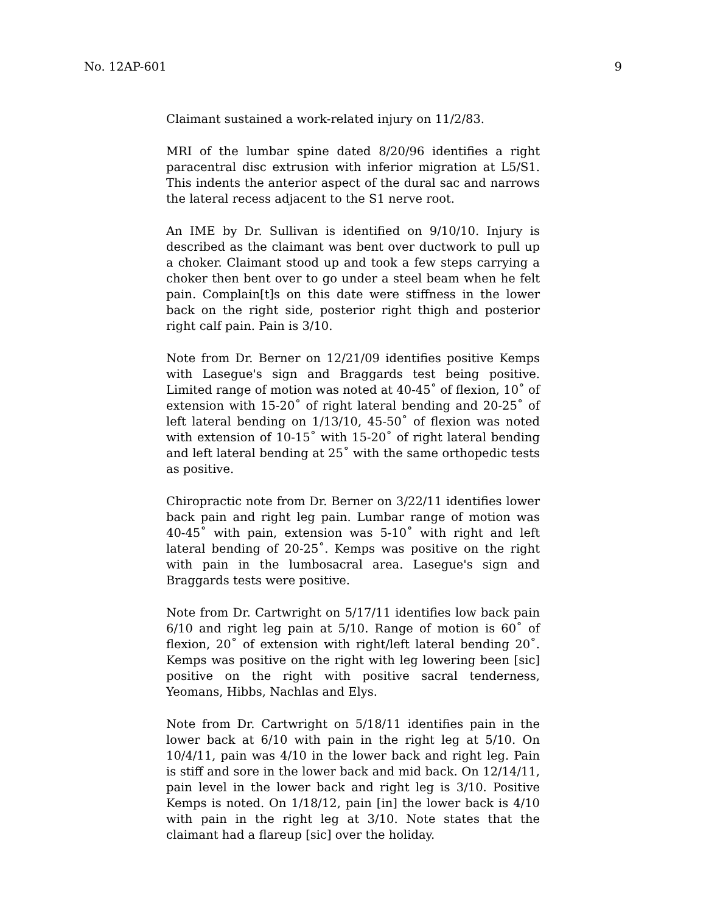No. 12AP-601 9
Claimant sustained a work-related injury on 11/2/83.
MRI of the lumbar spine dated 8/20/96 identifies a right paracentral disc extrusion with inferior migration at L5/S1. This indents the anterior aspect of the dural sac and narrows the lateral recess adjacent to the S1 nerve root.
An IME by Dr. Sullivan is identified on 9/10/10. Injury is described as the claimant was bent over ductwork to pull up a choker. Claimant stood up and took a few steps carrying a choker then bent over to go under a steel beam when he felt pain. Complain[t]s on this date were stiffness in the lower back on the right side, posterior right thigh and posterior right calf pain. Pain is 3/10.
Note from Dr. Berner on 12/21/09 identifies positive Kemps with Lasegue's sign and Braggards test being positive. Limited range of motion was noted at 40-45˚ of flexion, 10˚ of extension with 15-20˚ of right lateral bending and 20-25˚ of left lateral bending on 1/13/10, 45-50˚ of flexion was noted with extension of 10-15˚ with 15-20˚ of right lateral bending and left lateral bending at 25˚ with the same orthopedic tests as positive.
Chiropractic note from Dr. Berner on 3/22/11 identifies lower back pain and right leg pain. Lumbar range of motion was 40-45˚ with pain, extension was 5-10˚ with right and left lateral bending of 20-25˚. Kemps was positive on the right with pain in the lumbosacral area. Lasegue's sign and Braggards tests were positive.
Note from Dr. Cartwright on 5/17/11 identifies low back pain 6/10 and right leg pain at 5/10. Range of motion is 60˚ of flexion, 20˚ of extension with right/left lateral bending 20˚. Kemps was positive on the right with leg lowering been [sic] positive on the right with positive sacral tenderness, Yeomans, Hibbs, Nachlas and Elys.
Note from Dr. Cartwright on 5/18/11 identifies pain in the lower back at 6/10 with pain in the right leg at 5/10. On 10/4/11, pain was 4/10 in the lower back and right leg. Pain is stiff and sore in the lower back and mid back. On 12/14/11, pain level in the lower back and right leg is 3/10. Positive Kemps is noted. On 1/18/12, pain [in] the lower back is 4/10 with pain in the right leg at 3/10. Note states that the claimant had a flareup [sic] over the holiday.